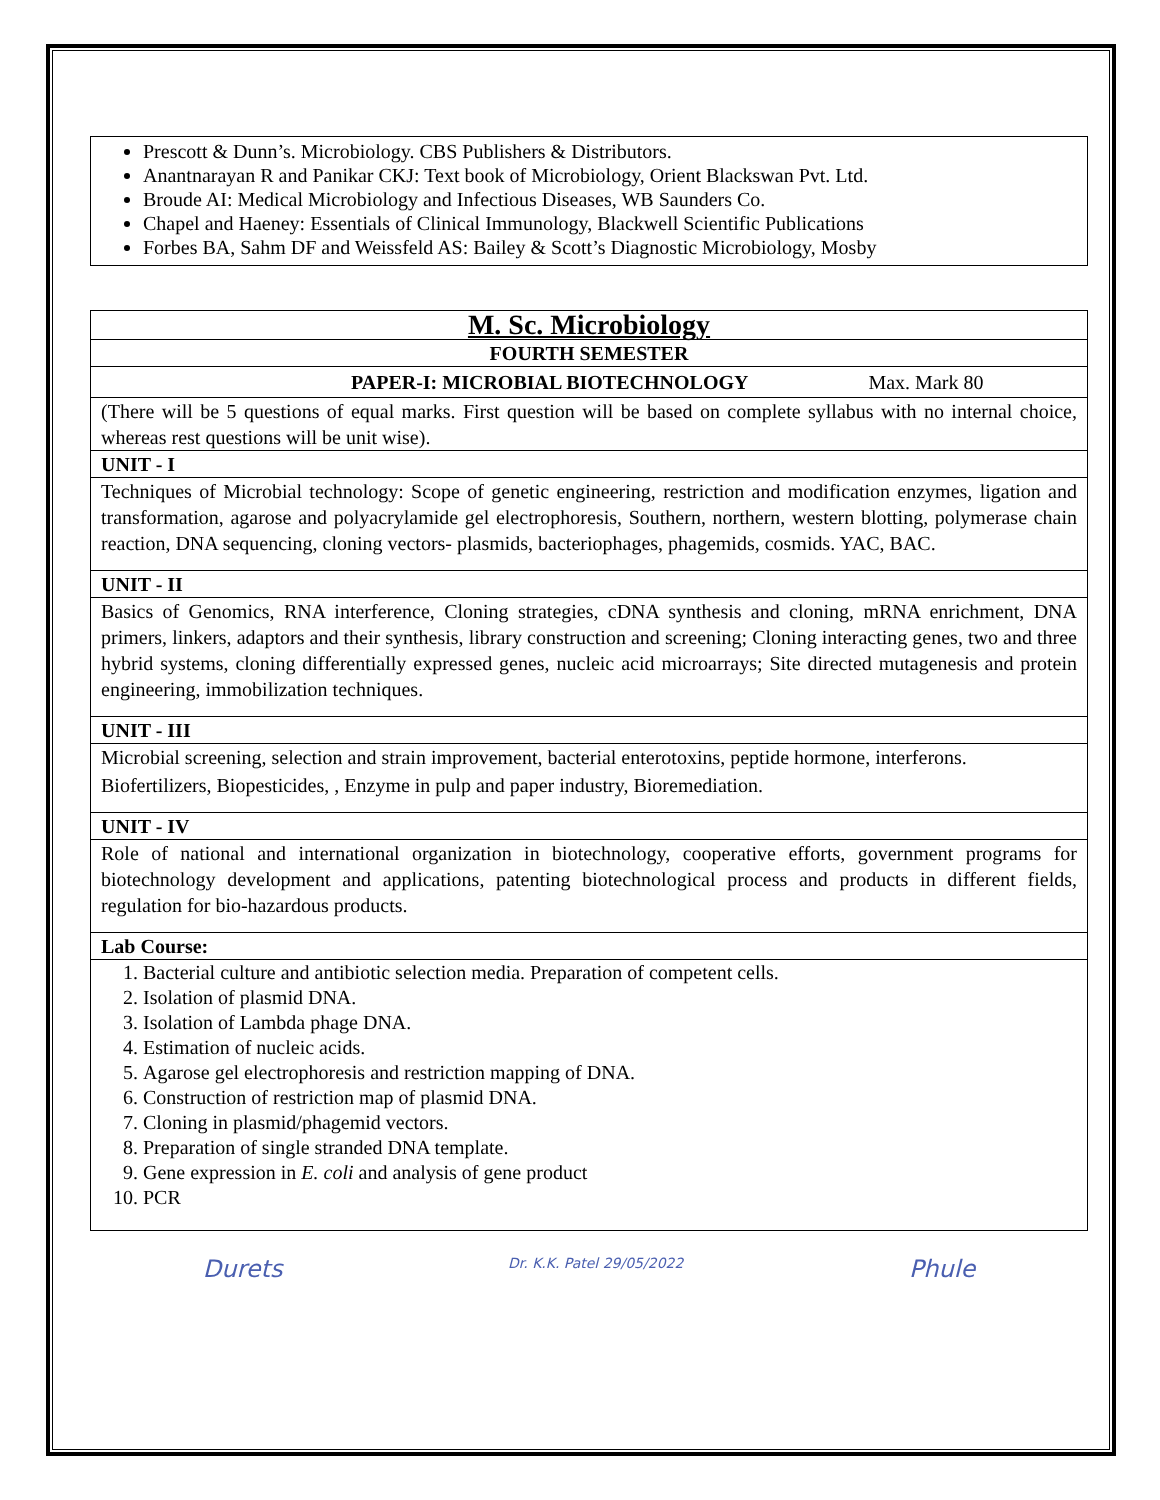Prescott & Dunn’s. Microbiology. CBS Publishers & Distributors.
Anantnarayan R and Panikar CKJ: Text book of Microbiology, Orient Blackswan Pvt. Ltd.
Broude AI: Medical Microbiology and Infectious Diseases, WB Saunders Co.
Chapel and Haeney: Essentials of Clinical Immunology, Blackwell Scientific Publications
Forbes BA, Sahm DF and Weissfeld AS: Bailey & Scott’s Diagnostic Microbiology, Mosby
| M. Sc. Microbiology |
| FOURTH SEMESTER |
| PAPER-I: MICROBIAL BIOTECHNOLOGY Max. Mark 80 |
| (There will be 5 questions of equal marks. First question will be based on complete syllabus with no internal choice, whereas rest questions will be unit wise). |
| UNIT - I |
| Techniques of Microbial technology: Scope of genetic engineering, restriction and modification enzymes, ligation and transformation, agarose and polyacrylamide gel electrophoresis, Southern, northern, western blotting, polymerase chain reaction, DNA sequencing, cloning vectors- plasmids, bacteriophages, phagemids, cosmids. YAC, BAC. |
| UNIT - II |
| Basics of Genomics, RNA interference, Cloning strategies, cDNA synthesis and cloning, mRNA enrichment, DNA primers, linkers, adaptors and their synthesis, library construction and screening; Cloning interacting genes, two and three hybrid systems, cloning differentially expressed genes, nucleic acid microarrays; Site directed mutagenesis and protein engineering, immobilization techniques. |
| UNIT - III |
| Microbial screening, selection and strain improvement, bacterial enterotoxins, peptide hormone, interferons. Biofertilizers, Biopesticides, , Enzyme in pulp and paper industry, Bioremediation. |
| UNIT - IV |
| Role of national and international organization in biotechnology, cooperative efforts, government programs for biotechnology development and applications, patenting biotechnological process and products in different fields, regulation for bio-hazardous products. |
| Lab Course: |
| 1. Bacterial culture and antibiotic selection media. Preparation of competent cells. 2. Isolation of plasmid DNA. 3. Isolation of Lambda phage DNA. 4. Estimation of nucleic acids. 5. Agarose gel electrophoresis and restriction mapping of DNA. 6. Construction of restriction map of plasmid DNA. 7. Cloning in plasmid/phagemid vectors. 8. Preparation of single stranded DNA template. 9. Gene expression in E. coli and analysis of gene product 10. PCR |
Durets Dr. K.K. Patel 29/05/2022 Phule